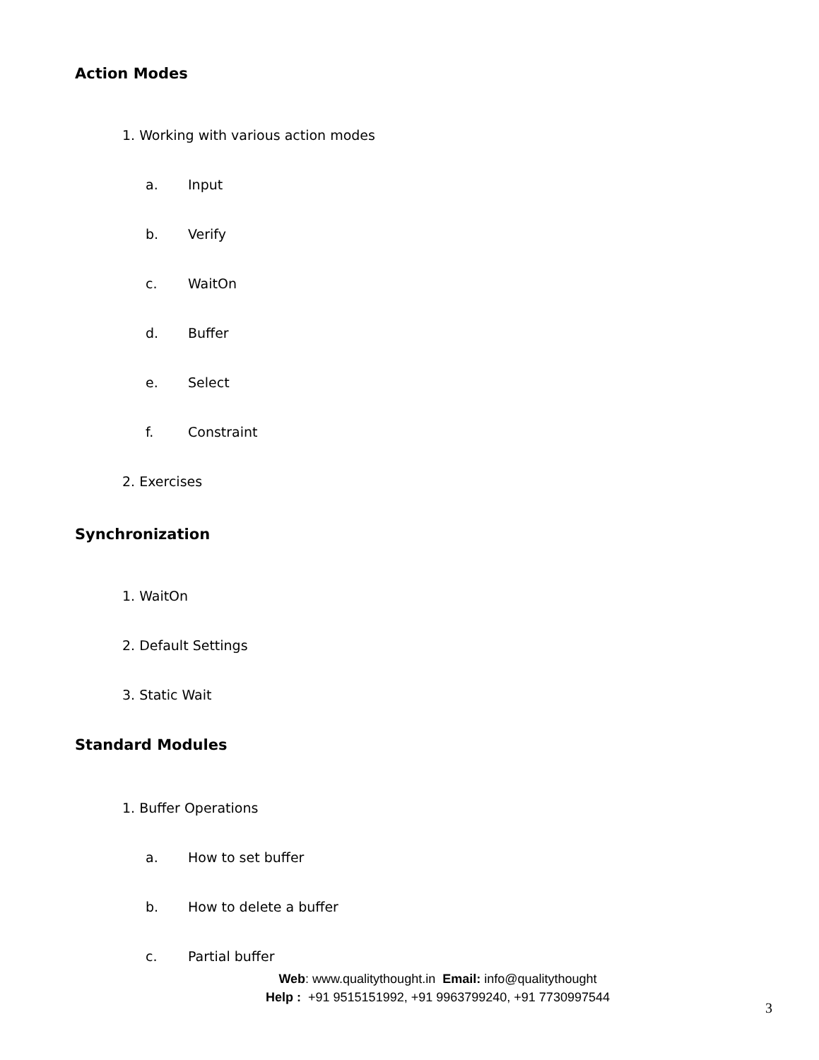Action Modes
1. Working with various action modes
a. Input
b. Verify
c. WaitOn
d. Buffer
e. Select
f. Constraint
2. Exercises
Synchronization
1. WaitOn
2. Default Settings
3. Static Wait
Standard Modules
1. Buffer Operations
a. How to set buffer
b. How to delete a buffer
c. Partial buffer
Web: www.qualitythought.in Email: info@qualitythought
Help : +91 9515151992, +91 9963799240, +91 7730997544
3